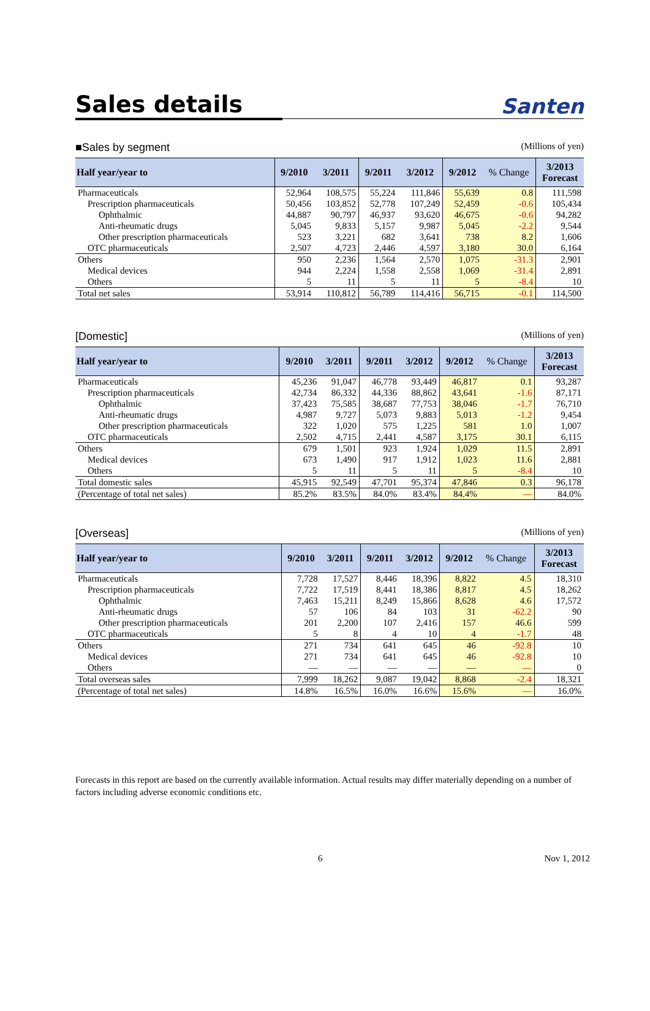Sales details
Santen
■Sales by segment (Millions of yen)
| Half year/year to | 9/2010 | 3/2011 | 9/2011 | 3/2012 | 9/2012 | % Change | 3/2013 Forecast |
| --- | --- | --- | --- | --- | --- | --- | --- |
| Pharmaceuticals | 52,964 | 108,575 | 55,224 | 111,846 | 55,639 | 0.8 | 111,598 |
| Prescription pharmaceuticals | 50,456 | 103,852 | 52,778 | 107,249 | 52,459 | -0.6 | 105,434 |
| Ophthalmic | 44,887 | 90,797 | 46,937 | 93,620 | 46,675 | -0.6 | 94,282 |
| Anti-rheumatic drugs | 5,045 | 9,833 | 5,157 | 9,987 | 5,045 | -2.2 | 9,544 |
| Other prescription pharmaceuticals | 523 | 3,221 | 682 | 3,641 | 738 | 8.2 | 1,606 |
| OTC pharmaceuticals | 2,507 | 4,723 | 2,446 | 4,597 | 3,180 | 30.0 | 6,164 |
| Others | 950 | 2,236 | 1,564 | 2,570 | 1,075 | -31.3 | 2,901 |
| Medical devices | 944 | 2,224 | 1,558 | 2,558 | 1,069 | -31.4 | 2,891 |
| Others | 5 | 11 | 5 | 11 | 5 | -8.4 | 10 |
| Total net sales | 53,914 | 110,812 | 56,789 | 114,416 | 56,715 | -0.1 | 114,500 |
[Domestic] (Millions of yen)
| Half year/year to | 9/2010 | 3/2011 | 9/2011 | 3/2012 | 9/2012 | % Change | 3/2013 Forecast |
| --- | --- | --- | --- | --- | --- | --- | --- |
| Pharmaceuticals | 45,236 | 91,047 | 46,778 | 93,449 | 46,817 | 0.1 | 93,287 |
| Prescription pharmaceuticals | 42,734 | 86,332 | 44,336 | 88,862 | 43,641 | -1.6 | 87,171 |
| Ophthalmic | 37,423 | 75,585 | 38,687 | 77,753 | 38,046 | -1.7 | 76,710 |
| Anti-rheumatic drugs | 4,987 | 9,727 | 5,073 | 9,883 | 5,013 | -1.2 | 9,454 |
| Other prescription pharmaceuticals | 322 | 1,020 | 575 | 1,225 | 581 | 1.0 | 1,007 |
| OTC pharmaceuticals | 2,502 | 4,715 | 2,441 | 4,587 | 3,175 | 30.1 | 6,115 |
| Others | 679 | 1,501 | 923 | 1,924 | 1,029 | 11.5 | 2,891 |
| Medical devices | 673 | 1,490 | 917 | 1,912 | 1,023 | 11.6 | 2,881 |
| Others | 5 | 11 | 5 | 11 | 5 | -8.4 | 10 |
| Total domestic sales | 45,915 | 92,549 | 47,701 | 95,374 | 47,846 | 0.3 | 96,178 |
| (Percentage of total net sales) | 85.2% | 83.5% | 84.0% | 83.4% | 84.4% | — | 84.0% |
[Overseas] (Millions of yen)
| Half year/year to | 9/2010 | 3/2011 | 9/2011 | 3/2012 | 9/2012 | % Change | 3/2013 Forecast |
| --- | --- | --- | --- | --- | --- | --- | --- |
| Pharmaceuticals | 7,728 | 17,527 | 8,446 | 18,396 | 8,822 | 4.5 | 18,310 |
| Prescription pharmaceuticals | 7,722 | 17,519 | 8,441 | 18,386 | 8,817 | 4.5 | 18,262 |
| Ophthalmic | 7,463 | 15,211 | 8,249 | 15,866 | 8,628 | 4.6 | 17,572 |
| Anti-rheumatic drugs | 57 | 106 | 84 | 103 | 31 | -62.2 | 90 |
| Other prescription pharmaceuticals | 201 | 2,200 | 107 | 2,416 | 157 | 46.6 | 599 |
| OTC pharmaceuticals | 5 | 8 | 4 | 10 | 4 | -1.7 | 48 |
| Others | 271 | 734 | 641 | 645 | 46 | -92.8 | 10 |
| Medical devices | 271 | 734 | 641 | 645 | 46 | -92.8 | 10 |
| Others | — | — | — | — | — | — | 0 |
| Total overseas sales | 7,999 | 18,262 | 9,087 | 19,042 | 8,868 | -2.4 | 18,321 |
| (Percentage of total net sales) | 14.8% | 16.5% | 16.0% | 16.6% | 15.6% | — | 16.0% |
Forecasts in this report are based on the currently available information. Actual results may differ materially depending on a number of factors including adverse economic conditions etc.
6 Nov 1, 2012